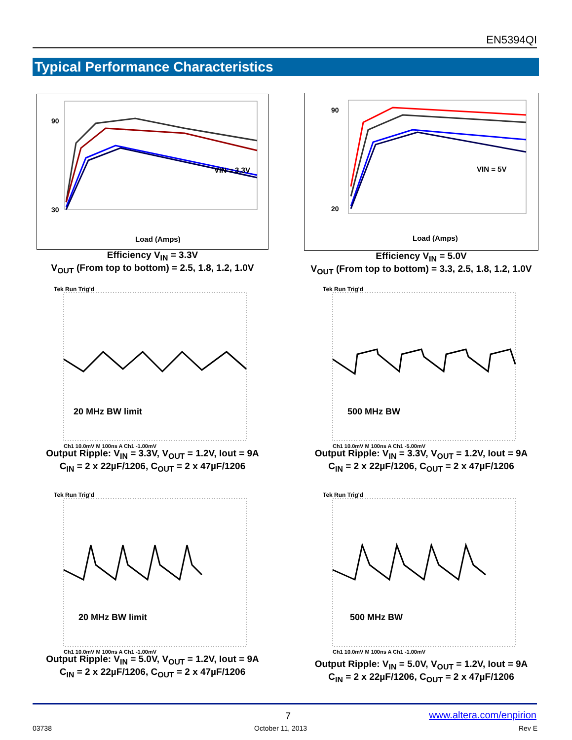EN5394QI
Typical Performance Characteristics
90
30
Load (Amps)
VIN = 3.3V
Efficiency V<sub>IN</sub> = 3.3V
V<sub>OUT</sub> (From top to bottom) = 2.5, 1.8, 1.2, 1.0V
90
20
Load (Amps)
VIN = 5V
Efficiency V<sub>IN</sub> = 5.0V
V<sub>OUT</sub> (From top to bottom) = 3.3, 2.5, 1.8, 1.2, 1.0V
Tek Run Trig'd
20 MHz BW limit
Ch1 10.0mV M 100ns A Ch1 -1.00mV
Output Ripple: V<sub>IN</sub> = 3.3V, V<sub>OUT</sub> = 1.2V, Iout = 9A
C<sub>IN</sub> = 2 x 22µF/1206, C<sub>OUT</sub> = 2 x 47µF/1206
Tek Run Trig'd
500 MHz BW
Ch1 10.0mV M 100ns A Ch1 -5.00mV
Output Ripple: V<sub>IN</sub> = 3.3V, V<sub>OUT</sub> = 1.2V, Iout = 9A
C<sub>IN</sub> = 2 x 22µF/1206, C<sub>OUT</sub> = 2 x 47µF/1206
Tek Run Trig'd
20 MHz BW limit
Ch1 10.0mV M 100ns A Ch1 -1.00mV
Output Ripple: V<sub>IN</sub> = 5.0V, V<sub>OUT</sub> = 1.2V, Iout = 9A
C<sub>IN</sub> = 2 x 22µF/1206, C<sub>OUT</sub> = 2 x 47µF/1206
Tek Run Trig'd
500 MHz BW
Ch1 10.0mV M 100ns A Ch1 -1.00mV
Output Ripple: V<sub>IN</sub> = 5.0V, V<sub>OUT</sub> = 1.2V, Iout = 9A
C<sub>IN</sub> = 2 x 22µF/1206, C<sub>OUT</sub> = 2 x 47µF/1206
7 www.altera.com/enpirion
03738 October 11, 2013 Rev E